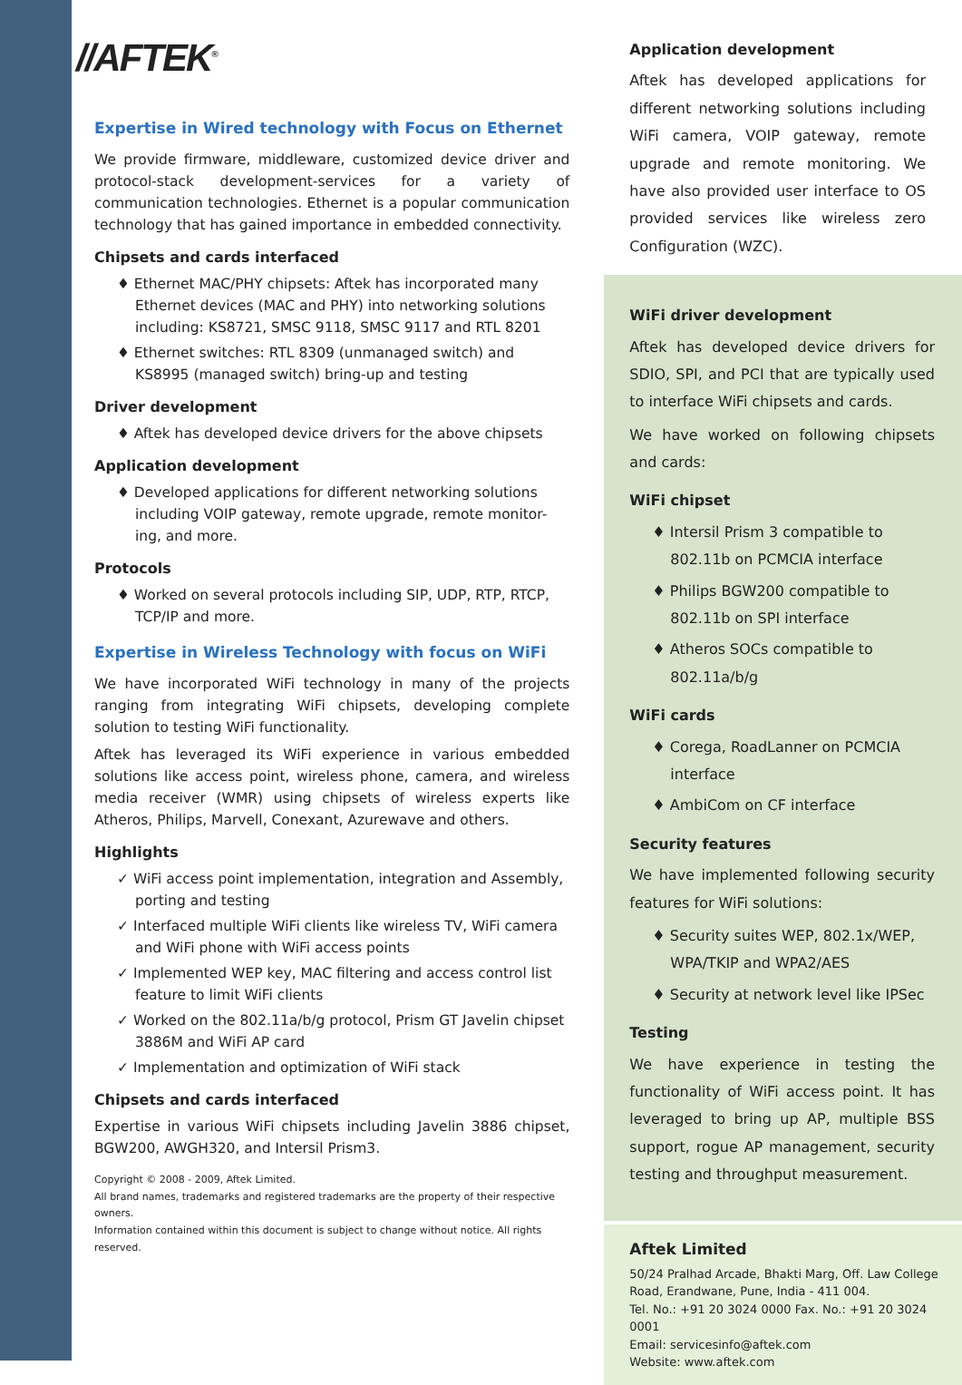//AFTEK<sup>®</sup>
Expertise in Wired technology with Focus on Ethernet
We provide firmware, middleware, customized device driver and protocol-stack development-services for a variety of communication technologies. Ethernet is a popular communication technology that has gained importance in embedded connectivity.
Chipsets and cards interfaced
♦ Ethernet MAC/PHY chipsets: Aftek has incorporated many Ethernet devices (MAC and PHY) into networking solutions including: KS8721, SMSC 9118, SMSC 9117 and RTL 8201
♦ Ethernet switches: RTL 8309 (unmanaged switch) and KS8995 (managed switch) bring-up and testing
Driver development
♦ Aftek has developed device drivers for the above chipsets
Application development
♦ Developed applications for different networking solutions including VOIP gateway, remote upgrade, remote monitor-ing, and more.
Protocols
♦ Worked on several protocols including SIP, UDP, RTP, RTCP, TCP/IP and more.
Expertise in Wireless Technology with focus on WiFi
We have incorporated WiFi technology in many of the projects ranging from integrating WiFi chipsets, developing complete solution to testing WiFi functionality.
Aftek has leveraged its WiFi experience in various embedded solutions like access point, wireless phone, camera, and wireless media receiver (WMR) using chipsets of wireless experts like Atheros, Philips, Marvell, Conexant, Azurewave and others.
Highlights
✓ WiFi access point implementation, integration and Assembly, porting and testing
✓ Interfaced multiple WiFi clients like wireless TV, WiFi camera and WiFi phone with WiFi access points
✓ Implemented WEP key, MAC filtering and access control list feature to limit WiFi clients
✓ Worked on the 802.11a/b/g protocol, Prism GT Javelin chipset 3886M and WiFi AP card
✓ Implementation and optimization of WiFi stack
Chipsets and cards interfaced
Expertise in various WiFi chipsets including Javelin 3886 chipset, BGW200, AWGH320, and Intersil Prism3.
Copyright © 2008 - 2009, Aftek Limited.
All brand names, trademarks and registered trademarks are the property of their respective owners.
Information contained within this document is subject to change without notice. All rights reserved.
Application development
Aftek has developed applications for different networking solutions including WiFi camera, VOIP gateway, remote upgrade and remote monitoring. We have also provided user interface to OS provided services like wireless zero Configuration (WZC).
WiFi driver development
Aftek has developed device drivers for SDIO, SPI, and PCI that are typically used to interface WiFi chipsets and cards.
We have worked on following chipsets and cards:
WiFi chipset
♦ Intersil Prism 3 compatible to 802.11b on PCMCIA interface
♦ Philips BGW200 compatible to 802.11b on SPI interface
♦ Atheros SOCs compatible to 802.11a/b/g
WiFi cards
♦ Corega, RoadLanner on PCMCIA interface
♦ AmbiCom on CF interface
Security features
We have implemented following security features for WiFi solutions:
♦ Security suites WEP, 802.1x/WEP, WPA/TKIP and WPA2/AES
♦ Security at network level like IPSec
Testing
We have experience in testing the functionality of WiFi access point. It has leveraged to bring up AP, multiple BSS support, rogue AP management, security testing and throughput measurement.
Aftek Limited
50/24 Pralhad Arcade, Bhakti Marg, Off. Law College Road, Erandwane, Pune, India - 411 004.
Tel. No.: +91 20 3024 0000 Fax. No.: +91 20 3024 0001
Email: servicesinfo@aftek.com
Website: www.aftek.com